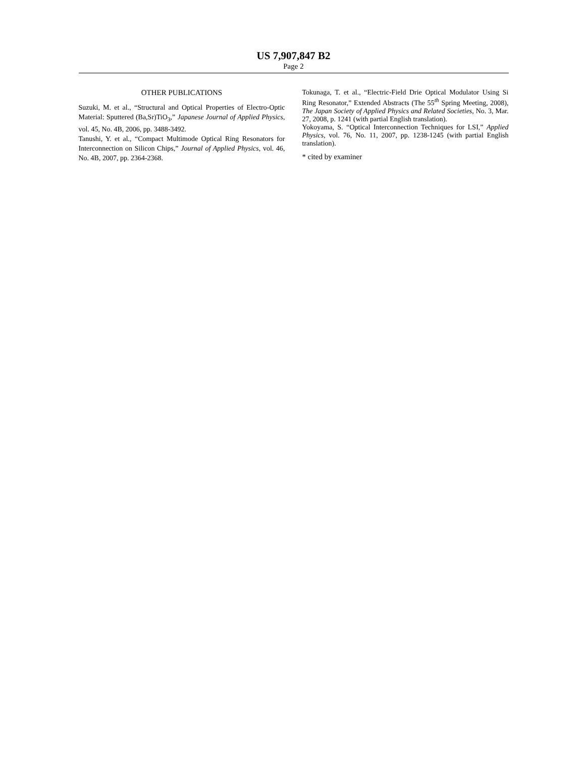US 7,907,847 B2
Page 2
OTHER PUBLICATIONS
Suzuki, M. et al., “Structural and Optical Properties of Electro-Optic Material: Sputtered (Ba,Sr)TiO<sub>3</sub>,” Japanese Journal of Applied Physics, vol. 45, No. 4B, 2006, pp. 3488-3492.
Tanushi, Y. et al., “Compact Multimode Optical Ring Resonators for Interconnection on Silicon Chips,” Journal of Applied Physics, vol. 46, No. 4B, 2007, pp. 2364-2368.
Tokunaga, T. et al., “Electric-Field Drie Optical Modulator Using Si Ring Resonator,” Extended Abstracts (The 55<sup>th</sup> Spring Meeting, 2008), The Japan Society of Applied Physics and Related Societies, No. 3, Mar. 27, 2008, p. 1241 (with partial English translation).
Yokoyama, S. “Optical Interconnection Techniques for LSI,” Applied Physics, vol. 76, No. 11, 2007, pp. 1238-1245 (with partial English translation).
* cited by examiner